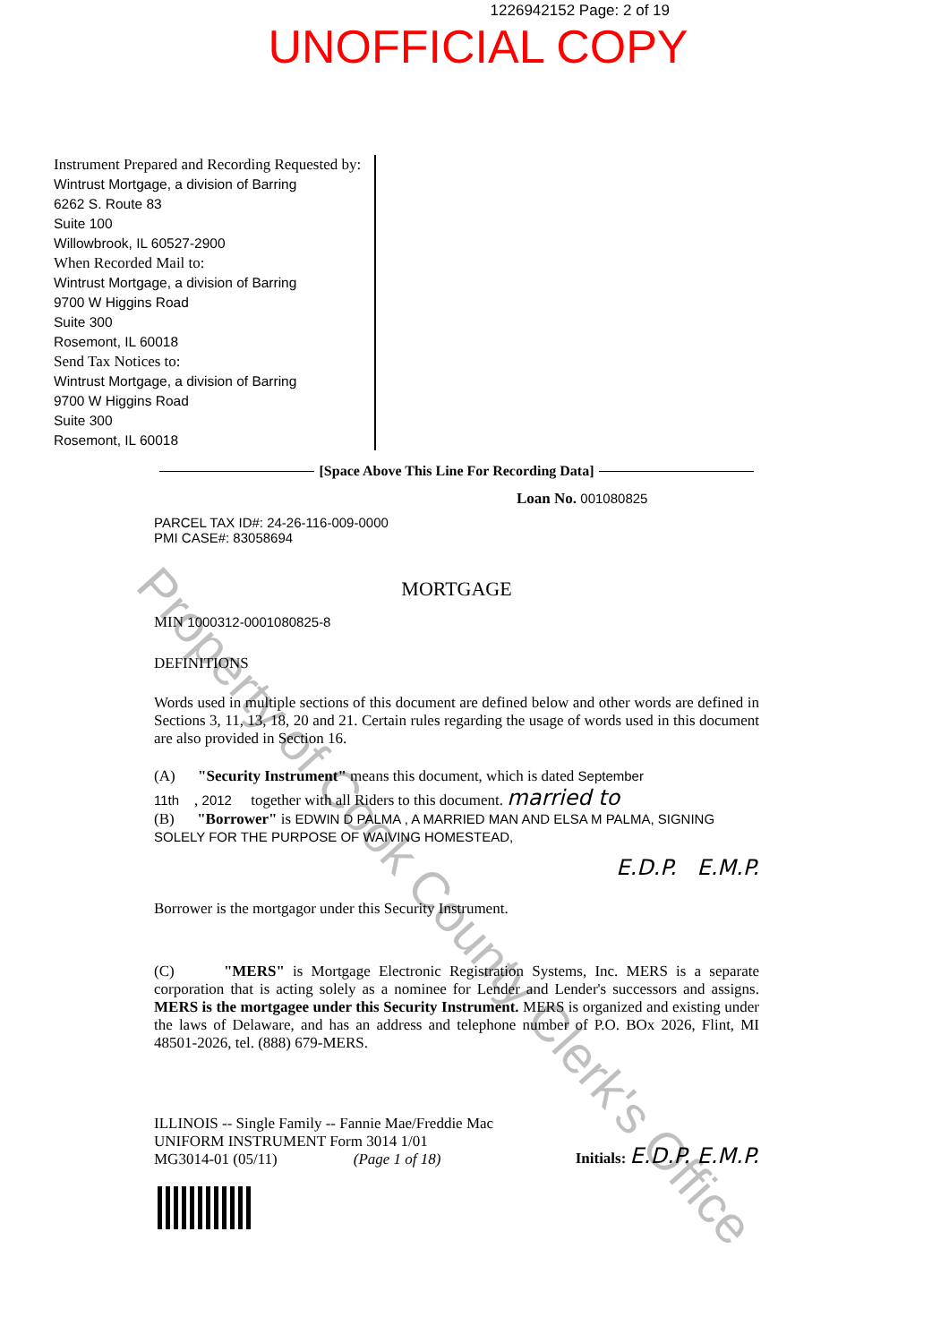1226942152 Page: 2 of 19
UNOFFICIAL COPY
Instrument Prepared and Recording Requested by:
Wintrust Mortgage, a division of Barring
6262 S. Route 83
Suite 100
Willowbrook, IL 60527-2900
When Recorded Mail to:
Wintrust Mortgage, a division of Barring
9700 W Higgins Road
Suite 300
Rosemont, IL 60018
Send Tax Notices to:
Wintrust Mortgage, a division of Barring
9700 W Higgins Road
Suite 300
Rosemont, IL 60018
[Space Above This Line For Recording Data]
Loan No. 001080825
PARCEL TAX ID#: 24-26-116-009-0000
PMI CASE#: 83058694
MORTGAGE
MIN 1000312-0001080825-8
DEFINITIONS
Words used in multiple sections of this document are defined below and other words are defined in Sections 3, 11, 13, 18, 20 and 21. Certain rules regarding the usage of words used in this document are also provided in Section 16.
(A) "Security Instrument" means this document, which is dated September
11th , 2012 together with all Riders to this document. married to
(B) "Borrower" is EDWIN D PALMA , A MARRIED MAN AND ELSA M PALMA, SIGNING SOLELY FOR THE PURPOSE OF WAIVING HOMESTEAD,
E.D.P. E.M.P.
Borrower is the mortgagor under this Security Instrument.
(C) "MERS" is Mortgage Electronic Registration Systems, Inc. MERS is a separate corporation that is acting solely as a nominee for Lender and Lender's successors and assigns. MERS is the mortgagee under this Security Instrument. MERS is organized and existing under the laws of Delaware, and has an address and telephone number of P.O. BOx 2026, Flint, MI 48501-2026, tel. (888) 679-MERS.
ILLINOIS -- Single Family -- Fannie Mae/Freddie Mac
UNIFORM INSTRUMENT Form 3014 1/01
MG3014-01 (05/11) (Page 1 of 18)
Initials: E.D.P. E.M.P.
Property of Cook County Clerk's Office